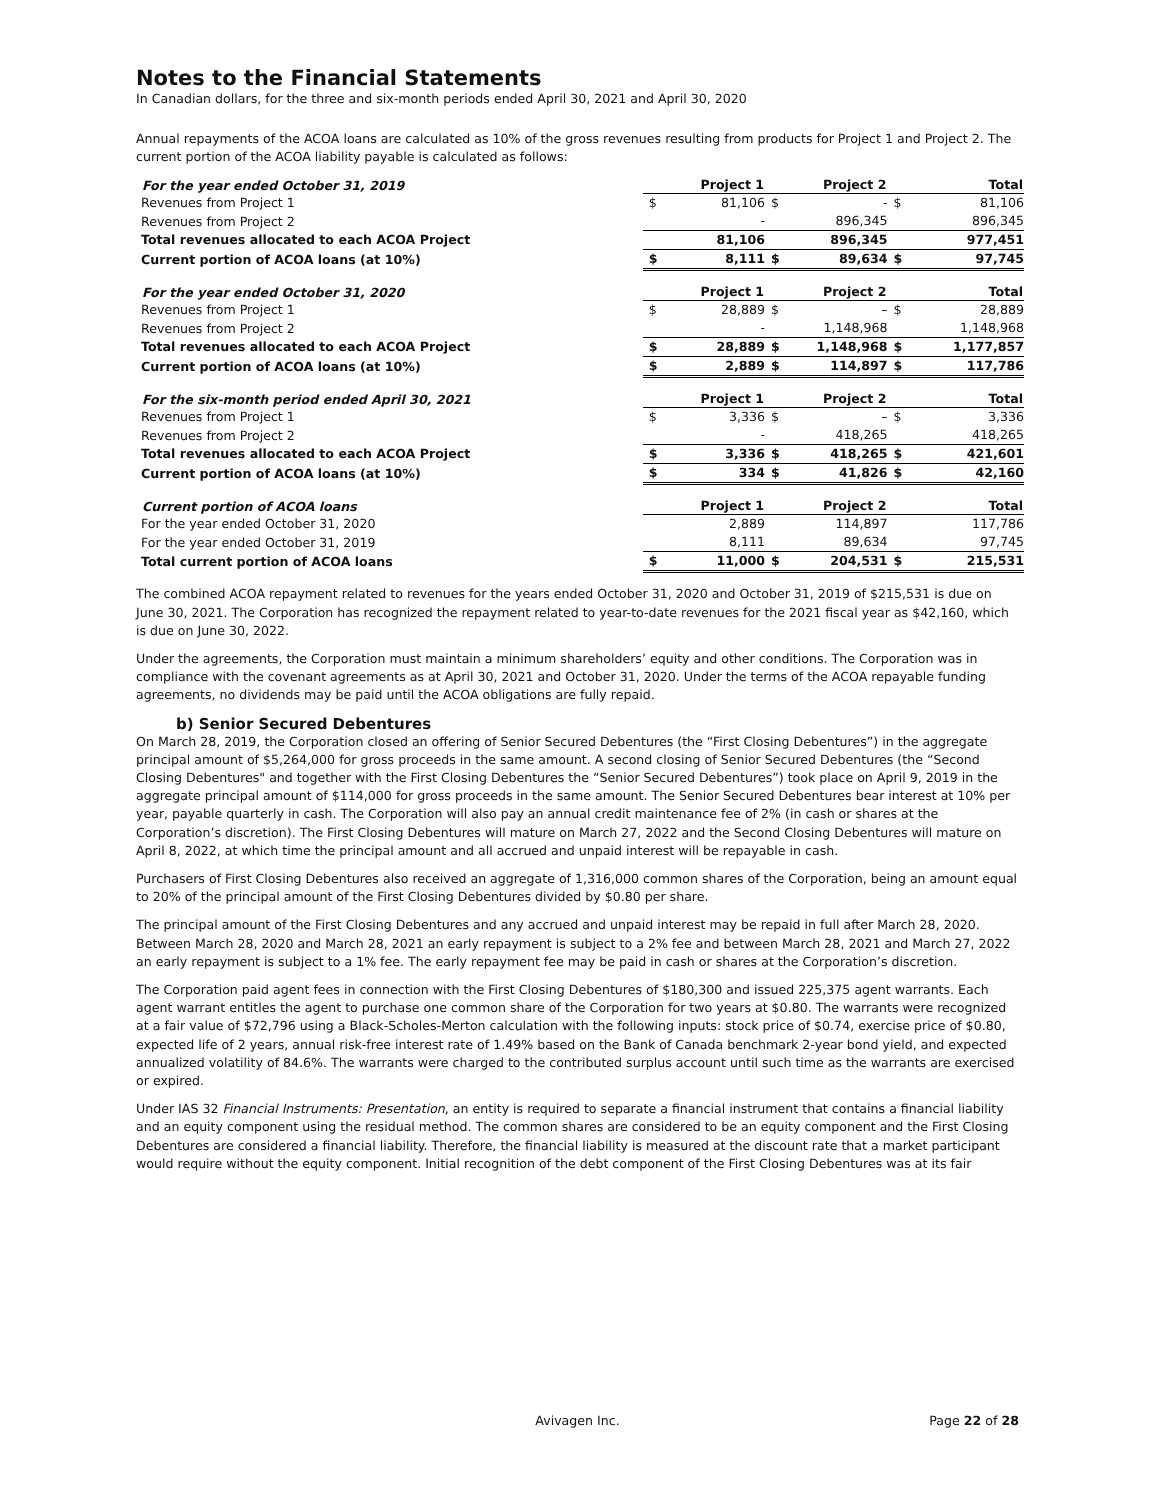Notes to the Financial Statements
In Canadian dollars, for the three and six-month periods ended April 30, 2021 and April 30, 2020
Annual repayments of the ACOA loans are calculated as 10% of the gross revenues resulting from products for Project 1 and Project 2. The current portion of the ACOA liability payable is calculated as follows:
| For the year ended October 31, 2019 | Project 1 | | Project 2 | | Total | |
| --- | --- | --- | --- | --- | --- | --- |
| Revenues from Project 1 | $ | 81,106 | $ | - | $ | 81,106 |
| Revenues from Project 2 | | - | | 896,345 | | 896,345 |
| Total revenues allocated to each ACOA Project | | 81,106 | | 896,345 | | 977,451 |
| Current portion of ACOA loans (at 10%) | $ | 8,111 | $ | 89,634 | $ | 97,745 |
| For the year ended October 31, 2020 | Project 1 | | Project 2 | | Total | |
| --- | --- | --- | --- | --- | --- | --- |
| Revenues from Project 1 | $ | 28,889 | $ | – | $ | 28,889 |
| Revenues from Project 2 | | - | | 1,148,968 | | 1,148,968 |
| Total revenues allocated to each ACOA Project | $ | 28,889 | $ | 1,148,968 | $ | 1,177,857 |
| Current portion of ACOA loans (at 10%) | $ | 2,889 | $ | 114,897 | $ | 117,786 |
| For the six-month period ended April 30, 2021 | Project 1 | | Project 2 | | Total | |
| --- | --- | --- | --- | --- | --- | --- |
| Revenues from Project 1 | $ | 3,336 | $ | – | $ | 3,336 |
| Revenues from Project 2 | | - | | 418,265 | | 418,265 |
| Total revenues allocated to each ACOA Project | $ | 3,336 | $ | 418,265 | $ | 421,601 |
| Current portion of ACOA loans (at 10%) | $ | 334 | $ | 41,826 | $ | 42,160 |
| Current portion of ACOA loans | Project 1 | | Project 2 | | Total | |
| --- | --- | --- | --- | --- | --- | --- |
| For the year ended October 31, 2020 | | 2,889 | | 114,897 | | 117,786 |
| For the year ended October 31, 2019 | | 8,111 | | 89,634 | | 97,745 |
| Total current portion of ACOA loans | $ | 11,000 | $ | 204,531 | $ | 215,531 |
The combined ACOA repayment related to revenues for the years ended October 31, 2020 and October 31, 2019 of $215,531 is due on June 30, 2021. The Corporation has recognized the repayment related to year-to-date revenues for the 2021 fiscal year as $42,160, which is due on June 30, 2022.
Under the agreements, the Corporation must maintain a minimum shareholders’ equity and other conditions. The Corporation was in compliance with the covenant agreements as at April 30, 2021 and October 31, 2020. Under the terms of the ACOA repayable funding agreements, no dividends may be paid until the ACOA obligations are fully repaid.
b) Senior Secured Debentures
On March 28, 2019, the Corporation closed an offering of Senior Secured Debentures (the “First Closing Debentures”) in the aggregate principal amount of $5,264,000 for gross proceeds in the same amount. A second closing of Senior Secured Debentures (the “Second Closing Debentures" and together with the First Closing Debentures the “Senior Secured Debentures”) took place on April 9, 2019 in the aggregate principal amount of $114,000 for gross proceeds in the same amount. The Senior Secured Debentures bear interest at 10% per year, payable quarterly in cash. The Corporation will also pay an annual credit maintenance fee of 2% (in cash or shares at the Corporation’s discretion). The First Closing Debentures will mature on March 27, 2022 and the Second Closing Debentures will mature on April 8, 2022, at which time the principal amount and all accrued and unpaid interest will be repayable in cash.
Purchasers of First Closing Debentures also received an aggregate of 1,316,000 common shares of the Corporation, being an amount equal to 20% of the principal amount of the First Closing Debentures divided by $0.80 per share.
The principal amount of the First Closing Debentures and any accrued and unpaid interest may be repaid in full after March 28, 2020. Between March 28, 2020 and March 28, 2021 an early repayment is subject to a 2% fee and between March 28, 2021 and March 27, 2022 an early repayment is subject to a 1% fee. The early repayment fee may be paid in cash or shares at the Corporation’s discretion.
The Corporation paid agent fees in connection with the First Closing Debentures of $180,300 and issued 225,375 agent warrants. Each agent warrant entitles the agent to purchase one common share of the Corporation for two years at $0.80. The warrants were recognized at a fair value of $72,796 using a Black-Scholes-Merton calculation with the following inputs: stock price of $0.74, exercise price of $0.80, expected life of 2 years, annual risk-free interest rate of 1.49% based on the Bank of Canada benchmark 2-year bond yield, and expected annualized volatility of 84.6%. The warrants were charged to the contributed surplus account until such time as the warrants are exercised or expired.
Under IAS 32 Financial Instruments: Presentation, an entity is required to separate a financial instrument that contains a financial liability and an equity component using the residual method. The common shares are considered to be an equity component and the First Closing Debentures are considered a financial liability. Therefore, the financial liability is measured at the discount rate that a market participant would require without the equity component. Initial recognition of the debt component of the First Closing Debentures was at its fair
Avivagen Inc. Page 22 of 28